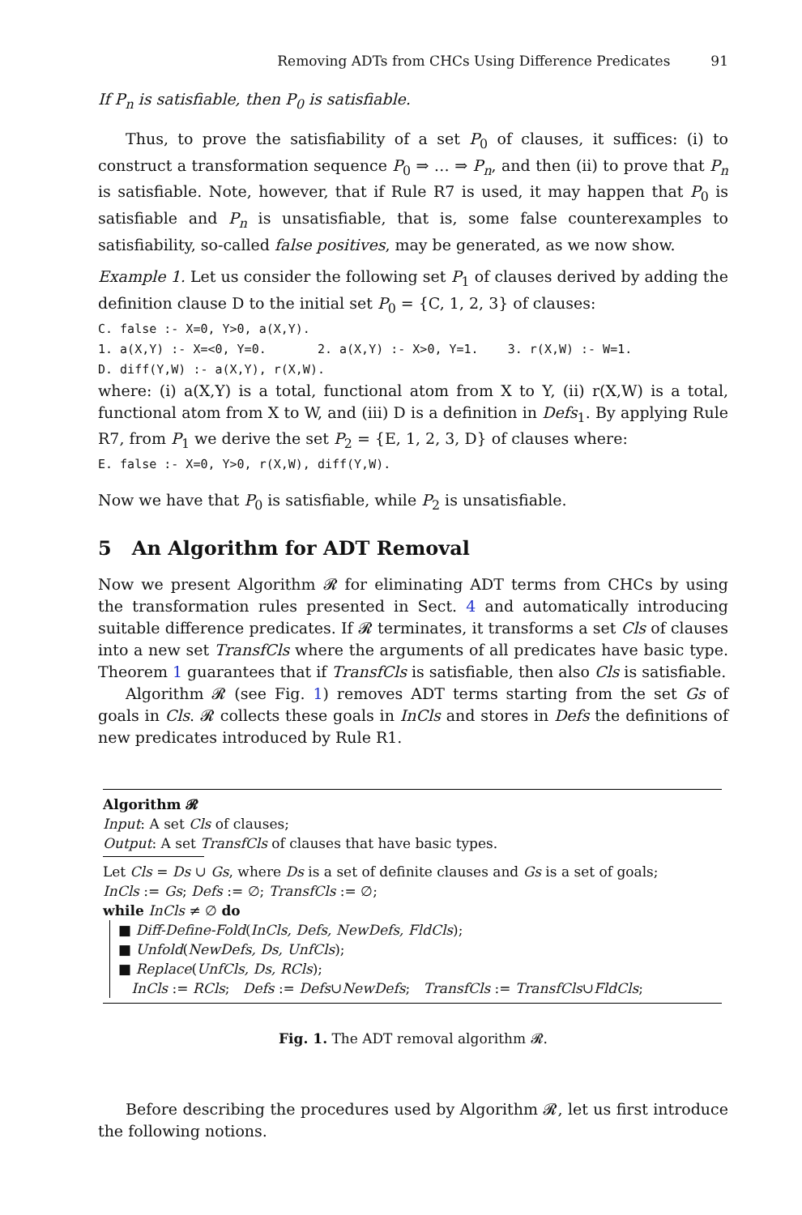Removing ADTs from CHCs Using Difference Predicates 91
If P<sub>n</sub> is satisfiable, then P<sub>0</sub> is satisfiable.
Thus, to prove the satisfiability of a set P<sub>0</sub> of clauses, it suffices: (i) to construct a transformation sequence P<sub>0</sub> ⇒ … ⇒ P<sub>n</sub>, and then (ii) to prove that P<sub>n</sub> is satisfiable. Note, however, that if Rule R7 is used, it may happen that P<sub>0</sub> is satisfiable and P<sub>n</sub> is unsatisfiable, that is, some false counterexamples to satisfiability, so-called false positives, may be generated, as we now show.
Example 1. Let us consider the following set P<sub>1</sub> of clauses derived by adding the definition clause D to the initial set P<sub>0</sub> = {C, 1, 2, 3} of clauses:
C. false :- X=0, Y>0, a(X,Y). 1. a(X,Y) :- X=<0, Y=0. 2. a(X,Y) :- X>0, Y=1. 3. r(X,W) :- W=1. D. diff(Y,W) :- a(X,Y), r(X,W).
where: (i) a(X,Y) is a total, functional atom from X to Y, (ii) r(X,W) is a total, functional atom from X to W, and (iii) D is a definition in Defs<sub>1</sub>. By applying Rule R7, from P<sub>1</sub> we derive the set P<sub>2</sub> = {E, 1, 2, 3, D} of clauses where:
E. false :- X=0, Y>0, r(X,W), diff(Y,W).
Now we have that P<sub>0</sub> is satisfiable, while P<sub>2</sub> is unsatisfiable.
5 An Algorithm for ADT Removal
Now we present Algorithm 𝓡 for eliminating ADT terms from CHCs by using the transformation rules presented in Sect. 4 and automatically introducing suitable difference predicates. If 𝓡 terminates, it transforms a set Cls of clauses into a new set TransfCls where the arguments of all predicates have basic type. Theorem 1 guarantees that if TransfCls is satisfiable, then also Cls is satisfiable.
Algorithm 𝓡 (see Fig. 1) removes ADT terms starting from the set Gs of goals in Cls. 𝓡 collects these goals in InCls and stores in Defs the definitions of new predicates introduced by Rule R1.
Algorithm 𝓡
Input: A set Cls of clauses;
Output: A set TransfCls of clauses that have basic types.
Let Cls = Ds ∪ Gs, where Ds is a set of definite clauses and Gs is a set of goals;
InCls := Gs; Defs := ∅; TransfCls := ∅;
while InCls ≠ ∅ do
■ Diff-Define-Fold(InCls, Defs, NewDefs, FldCls);
■ Unfold(NewDefs, Ds, UnfCls);
■ Replace(UnfCls, Ds, RCls);
InCls := RCls; Defs := Defs∪NewDefs; TransfCls := TransfCls∪FldCls;
Fig. 1. The ADT removal algorithm 𝓡.
Before describing the procedures used by Algorithm 𝓡, let us first introduce the following notions.